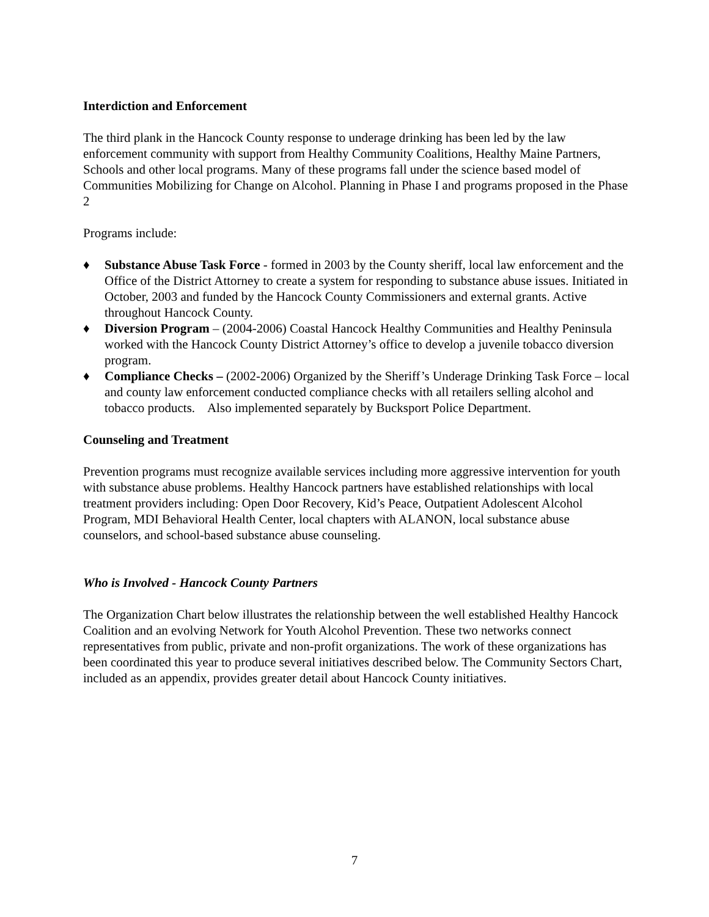Interdiction and Enforcement
The third plank in the Hancock County response to underage drinking has been led by the law enforcement community with support from Healthy Community Coalitions, Healthy Maine Partners, Schools and other local programs. Many of these programs fall under the science based model of Communities Mobilizing for Change on Alcohol. Planning in Phase I and programs proposed in the Phase 2
Programs include:
♦ Substance Abuse Task Force - formed in 2003 by the County sheriff, local law enforcement and the Office of the District Attorney to create a system for responding to substance abuse issues. Initiated in October, 2003 and funded by the Hancock County Commissioners and external grants. Active throughout Hancock County.
♦ Diversion Program – (2004-2006) Coastal Hancock Healthy Communities and Healthy Peninsula worked with the Hancock County District Attorney’s office to develop a juvenile tobacco diversion program.
♦ Compliance Checks – (2002-2006) Organized by the Sheriff’s Underage Drinking Task Force – local and county law enforcement conducted compliance checks with all retailers selling alcohol and tobacco products. Also implemented separately by Bucksport Police Department.
Counseling and Treatment
Prevention programs must recognize available services including more aggressive intervention for youth with substance abuse problems. Healthy Hancock partners have established relationships with local treatment providers including: Open Door Recovery, Kid’s Peace, Outpatient Adolescent Alcohol Program, MDI Behavioral Health Center, local chapters with ALANON, local substance abuse counselors, and school-based substance abuse counseling.
Who is Involved - Hancock County Partners
The Organization Chart below illustrates the relationship between the well established Healthy Hancock Coalition and an evolving Network for Youth Alcohol Prevention. These two networks connect representatives from public, private and non-profit organizations. The work of these organizations has been coordinated this year to produce several initiatives described below. The Community Sectors Chart, included as an appendix, provides greater detail about Hancock County initiatives.
7